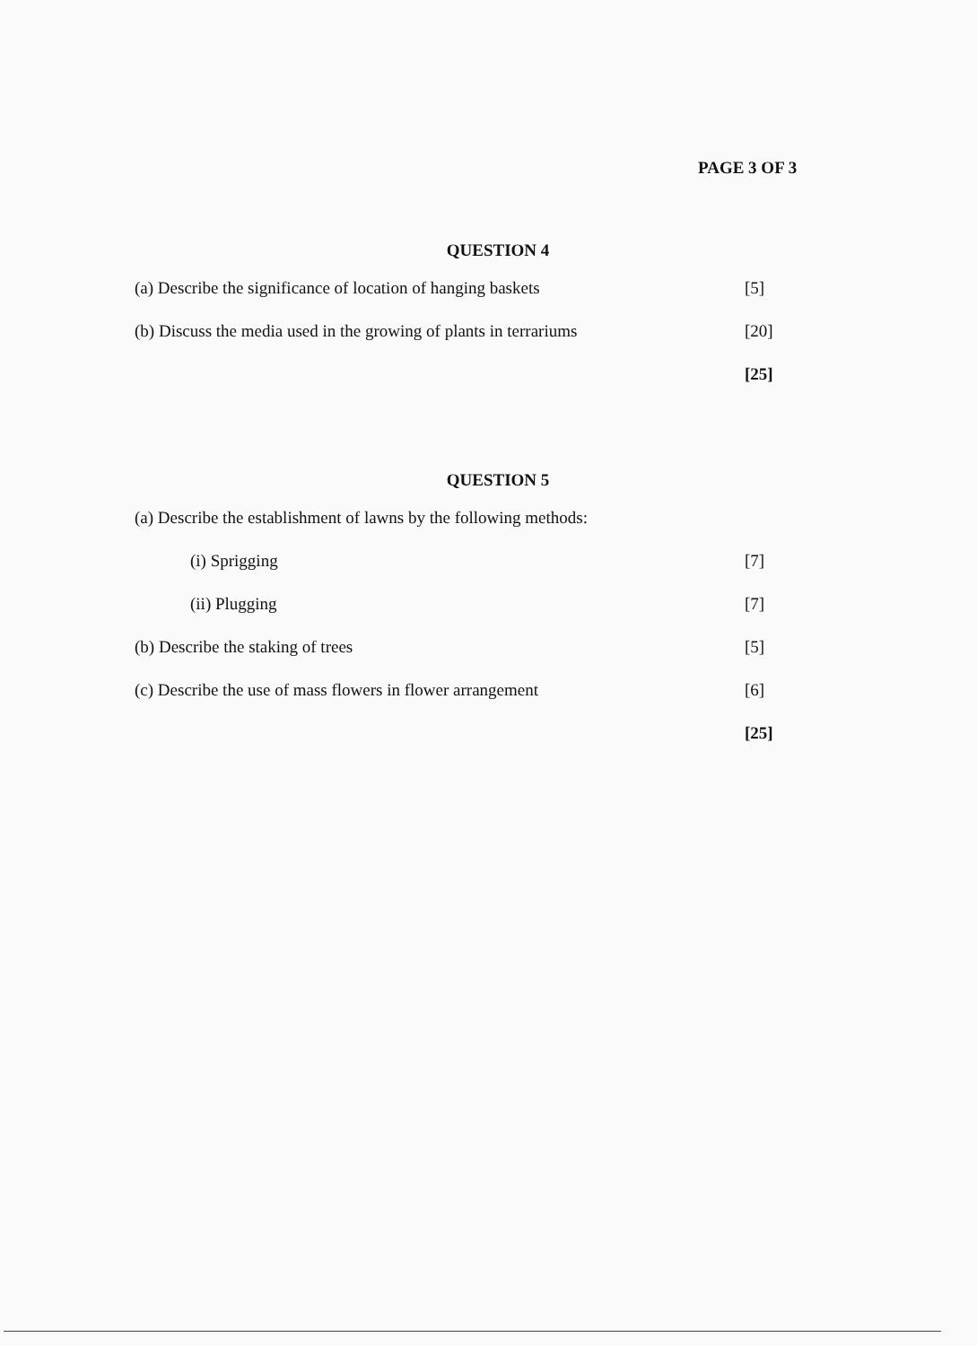PAGE 3 OF 3
QUESTION 4
(a) Describe the significance of location of hanging baskets [5]
(b) Discuss the media used in the growing of plants in terrariums [20]
[25]
QUESTION 5
(a) Describe the establishment of lawns by the following methods:
(i) Sprigging [7]
(ii) Plugging [7]
(b) Describe the staking of trees [5]
(c) Describe the use of mass flowers in flower arrangement [6]
[25]